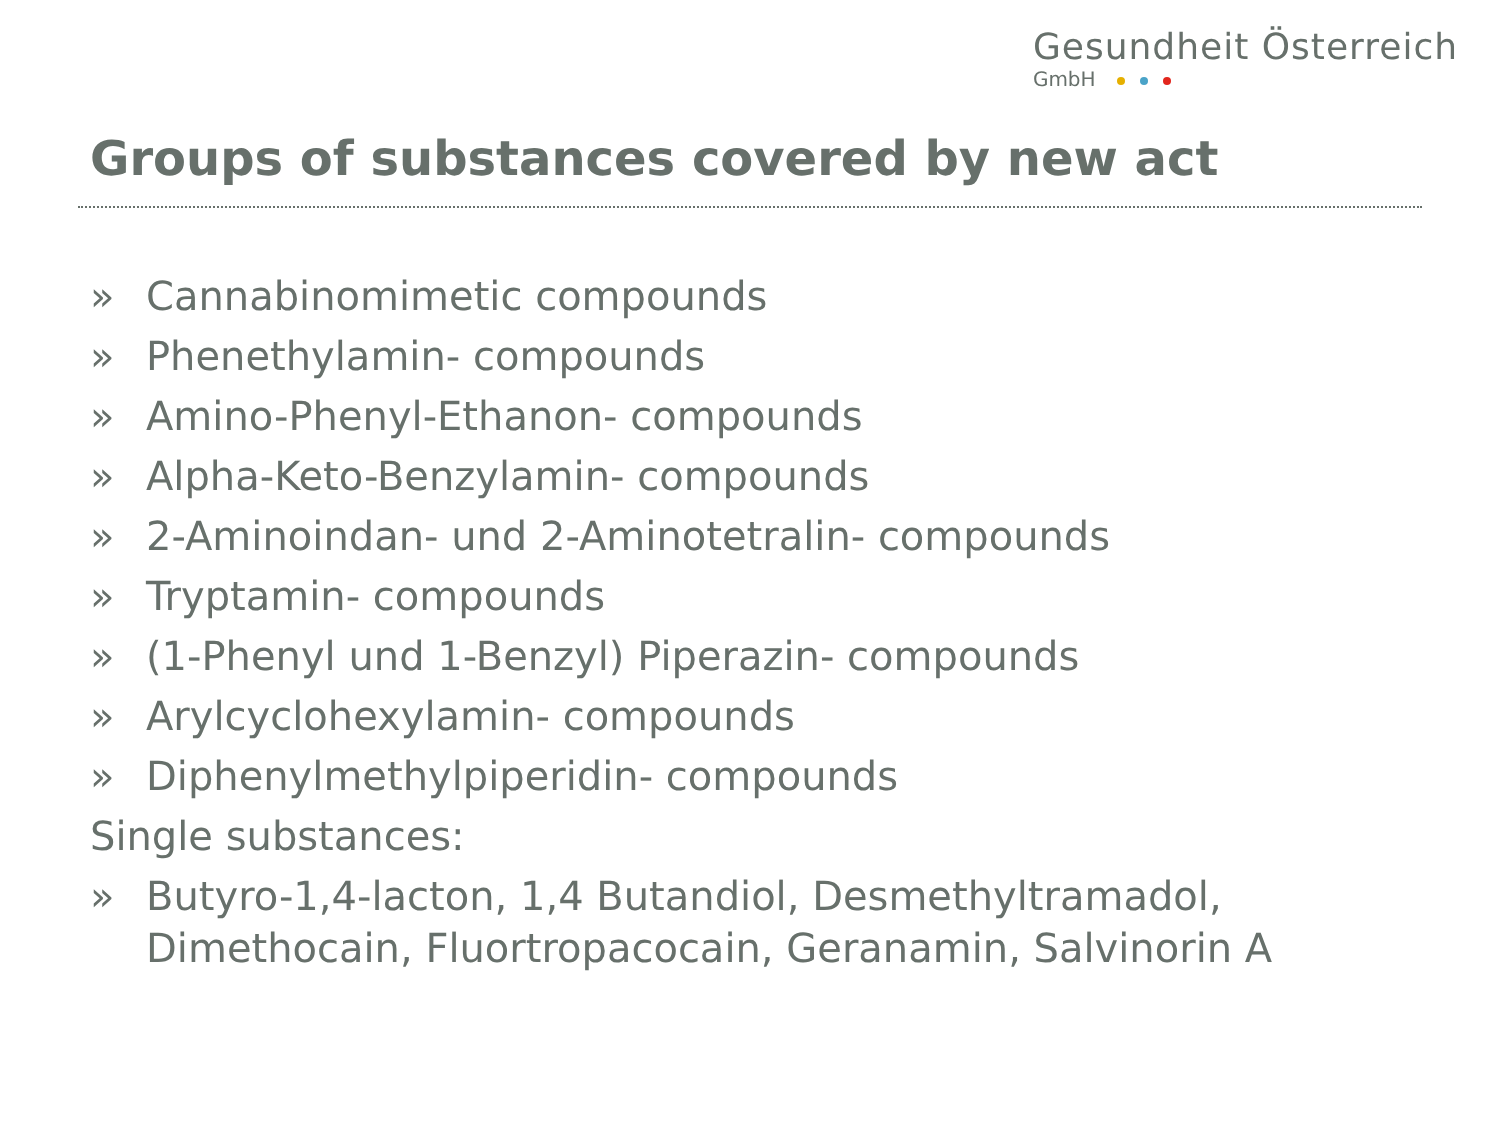Gesundheit Österreich
GmbH
Groups of substances covered by new act
» Cannabinomimetic compounds
» Phenethylamin- compounds
» Amino-Phenyl-Ethanon- compounds
» Alpha-Keto-Benzylamin- compounds
» 2-Aminoindan- und 2-Aminotetralin- compounds
» Tryptamin- compounds
» (1-Phenyl und 1-Benzyl) Piperazin- compounds
» Arylcyclohexylamin- compounds
» Diphenylmethylpiperidin- compounds
Single substances:
» Butyro-1,4-lacton, 1,4 Butandiol, Desmethyltramadol, Dimethocain, Fluortropacocain, Geranamin, Salvinorin A